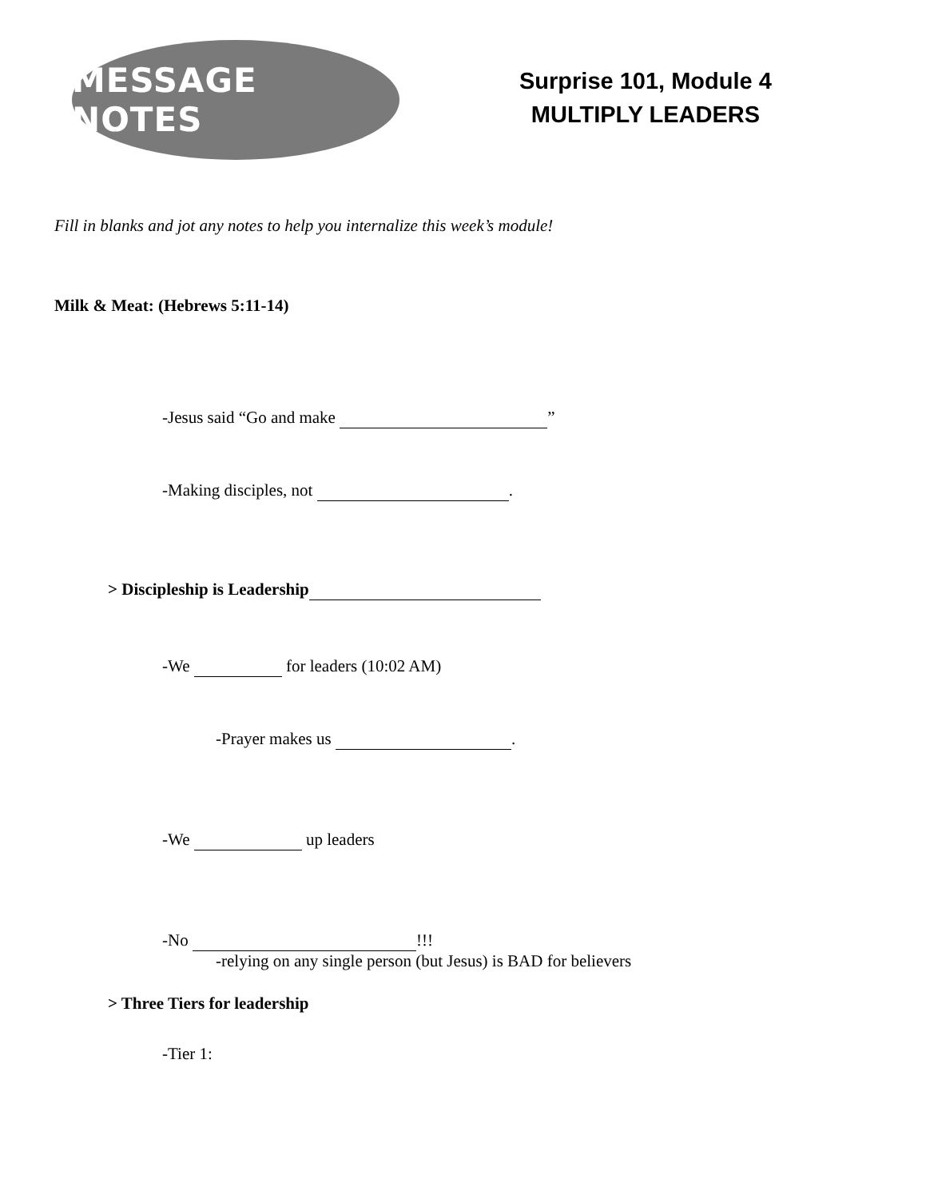MESSAGE NOTES
Surprise 101, Module 4
MULTIPLY LEADERS
Fill in blanks and jot any notes to help you internalize this week’s module!
Milk & Meat: (Hebrews 5:11-14)
-Jesus said “Go and make ”
-Making disciples, not .
> Discipleship is Leadership
-We for leaders (10:02 AM)
-Prayer makes us .
-We up leaders
-No !!!
-relying on any single person (but Jesus) is BAD for believers
> Three Tiers for leadership
-Tier 1: